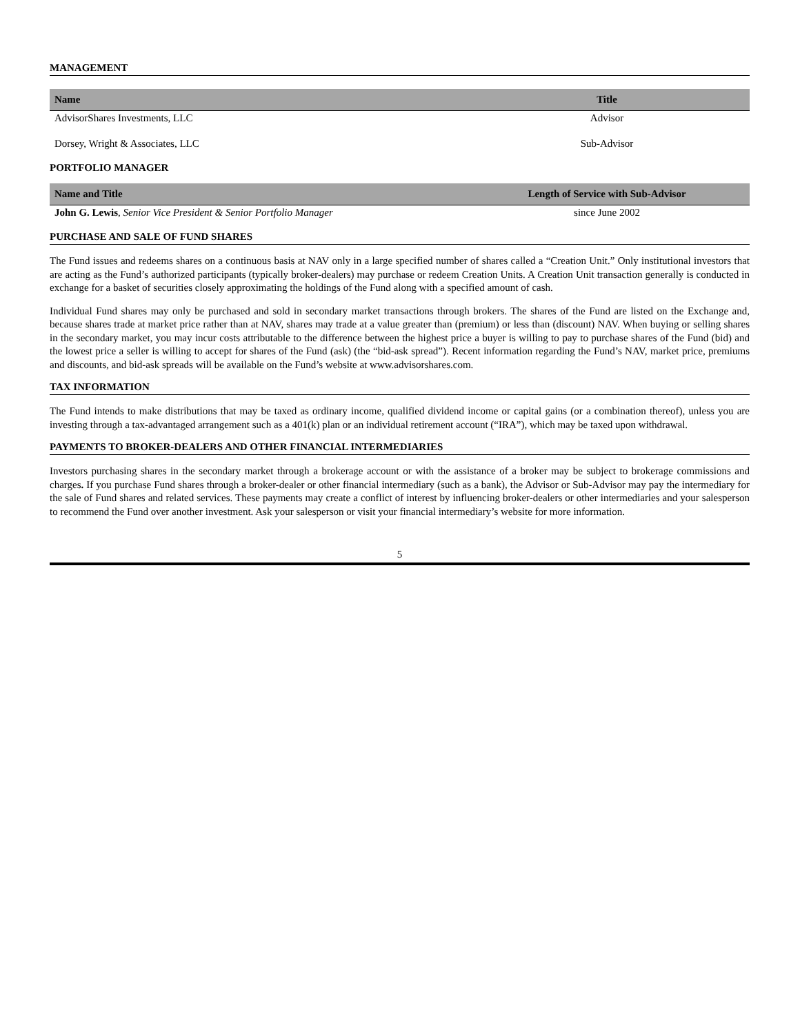MANAGEMENT
| Name | Title |
| --- | --- |
| AdvisorShares Investments, LLC | Advisor |
| Dorsey, Wright & Associates, LLC | Sub-Advisor |
PORTFOLIO MANAGER
| Name and Title | Length of Service with Sub-Advisor |
| --- | --- |
| John G. Lewis , Senior Vice President & Senior Portfolio Manager | since June 2002 |
PURCHASE AND SALE OF FUND SHARES
The Fund issues and redeems shares on a continuous basis at NAV only in a large specified number of shares called a “Creation Unit.” Only institutional investors that are acting as the Fund’s authorized participants (typically broker-dealers) may purchase or redeem Creation Units. A Creation Unit transaction generally is conducted in exchange for a basket of securities closely approximating the holdings of the Fund along with a specified amount of cash.
Individual Fund shares may only be purchased and sold in secondary market transactions through brokers. The shares of the Fund are listed on the Exchange and, because shares trade at market price rather than at NAV, shares may trade at a value greater than (premium) or less than (discount) NAV. When buying or selling shares in the secondary market, you may incur costs attributable to the difference between the highest price a buyer is willing to pay to purchase shares of the Fund (bid) and the lowest price a seller is willing to accept for shares of the Fund (ask) (the “bid-ask spread”). Recent information regarding the Fund’s NAV, market price, premiums and discounts, and bid-ask spreads will be available on the Fund’s website at www.advisorshares.com.
TAX INFORMATION
The Fund intends to make distributions that may be taxed as ordinary income, qualified dividend income or capital gains (or a combination thereof), unless you are investing through a tax-advantaged arrangement such as a 401(k) plan or an individual retirement account (“IRA”), which may be taxed upon withdrawal.
PAYMENTS TO BROKER-DEALERS AND OTHER FINANCIAL INTERMEDIARIES
Investors purchasing shares in the secondary market through a brokerage account or with the assistance of a broker may be subject to brokerage commissions and charges. If you purchase Fund shares through a broker-dealer or other financial intermediary (such as a bank), the Advisor or Sub-Advisor may pay the intermediary for the sale of Fund shares and related services. These payments may create a conflict of interest by influencing broker-dealers or other intermediaries and your salesperson to recommend the Fund over another investment. Ask your salesperson or visit your financial intermediary’s website for more information.
5